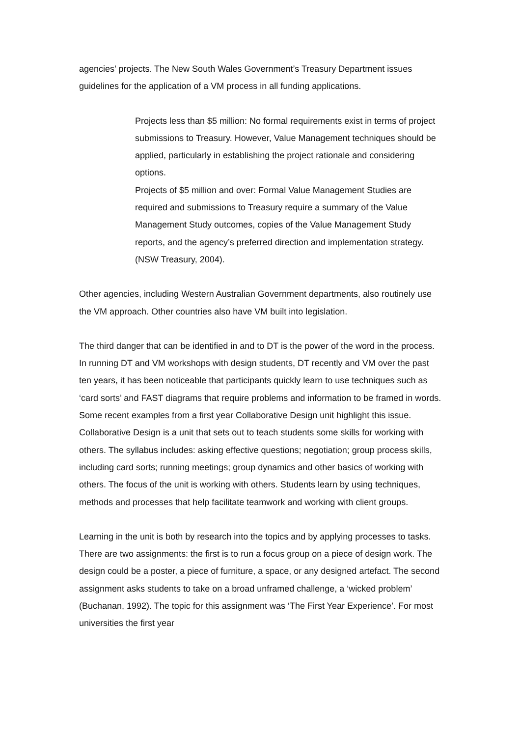agencies’ projects. The New South Wales Government’s Treasury Department issues guidelines for the application of a VM process in all funding applications.
Projects less than $5 million: No formal requirements exist in terms of project submissions to Treasury. However, Value Management techniques should be applied, particularly in establishing the project rationale and considering options.
Projects of $5 million and over: Formal Value Management Studies are required and submissions to Treasury require a summary of the Value Management Study outcomes, copies of the Value Management Study reports, and the agency’s preferred direction and implementation strategy. (NSW Treasury, 2004).
Other agencies, including Western Australian Government departments, also routinely use the VM approach. Other countries also have VM built into legislation.
The third danger that can be identified in and to DT is the power of the word in the process. In running DT and VM workshops with design students, DT recently and VM over the past ten years, it has been noticeable that participants quickly learn to use techniques such as ‘card sorts’ and FAST diagrams that require problems and information to be framed in words. Some recent examples from a first year Collaborative Design unit highlight this issue. Collaborative Design is a unit that sets out to teach students some skills for working with others. The syllabus includes: asking effective questions; negotiation; group process skills, including card sorts; running meetings; group dynamics and other basics of working with others. The focus of the unit is working with others. Students learn by using techniques, methods and processes that help facilitate teamwork and working with client groups.
Learning in the unit is both by research into the topics and by applying processes to tasks. There are two assignments: the first is to run a focus group on a piece of design work. The design could be a poster, a piece of furniture, a space, or any designed artefact. The second assignment asks students to take on a broad unframed challenge, a ‘wicked problem’ (Buchanan, 1992). The topic for this assignment was ‘The First Year Experience’. For most universities the first year